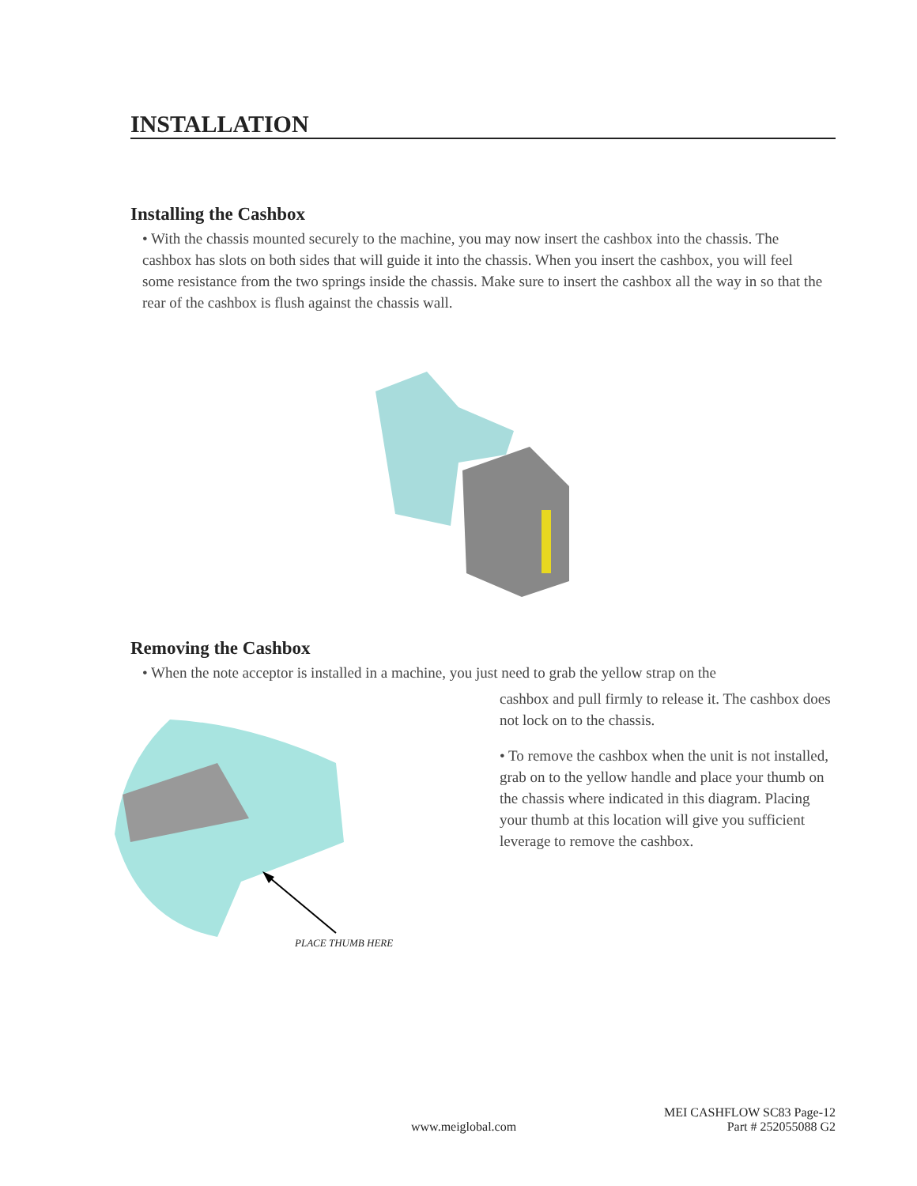INSTALLATION
Installing the Cashbox
• With the chassis mounted securely to the machine, you may now insert the cashbox into the chassis. The cashbox has slots on both sides that will guide it into the chassis. When you insert the cashbox, you will feel some resistance from the two springs inside the chassis. Make sure to insert the cashbox all the way in so that the rear of the cashbox is flush against the chassis wall.
Removing the Cashbox
• When the note acceptor is installed in a machine, you just need to grab the yellow strap on the
cashbox and pull firmly to release it. The cashbox does not lock on to the chassis.
• To remove the cashbox when the unit is not installed, grab on to the yellow handle and place your thumb on the chassis where indicated in this diagram. Placing your thumb at this location will give you sufficient leverage to remove the cashbox.
PLACE THUMB HERE
MEI CASHFLOW SC83 Page-12
www.meiglobal.com Part # 252055088 G2